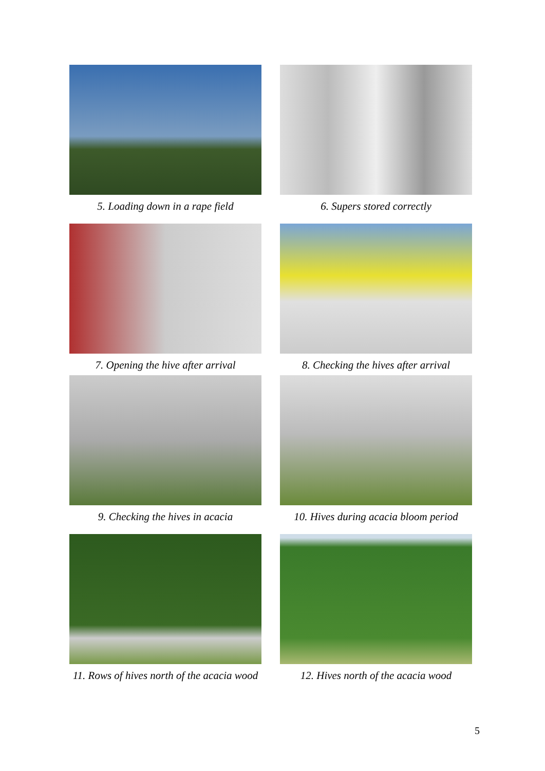5. Loading down in a rape field
6. Supers stored correctly
7. Opening the hive after arrival
8. Checking the hives after arrival
9. Checking the hives in acacia
10. Hives during acacia bloom period
11. Rows of hives north of the acacia wood
12. Hives north of the acacia wood
5